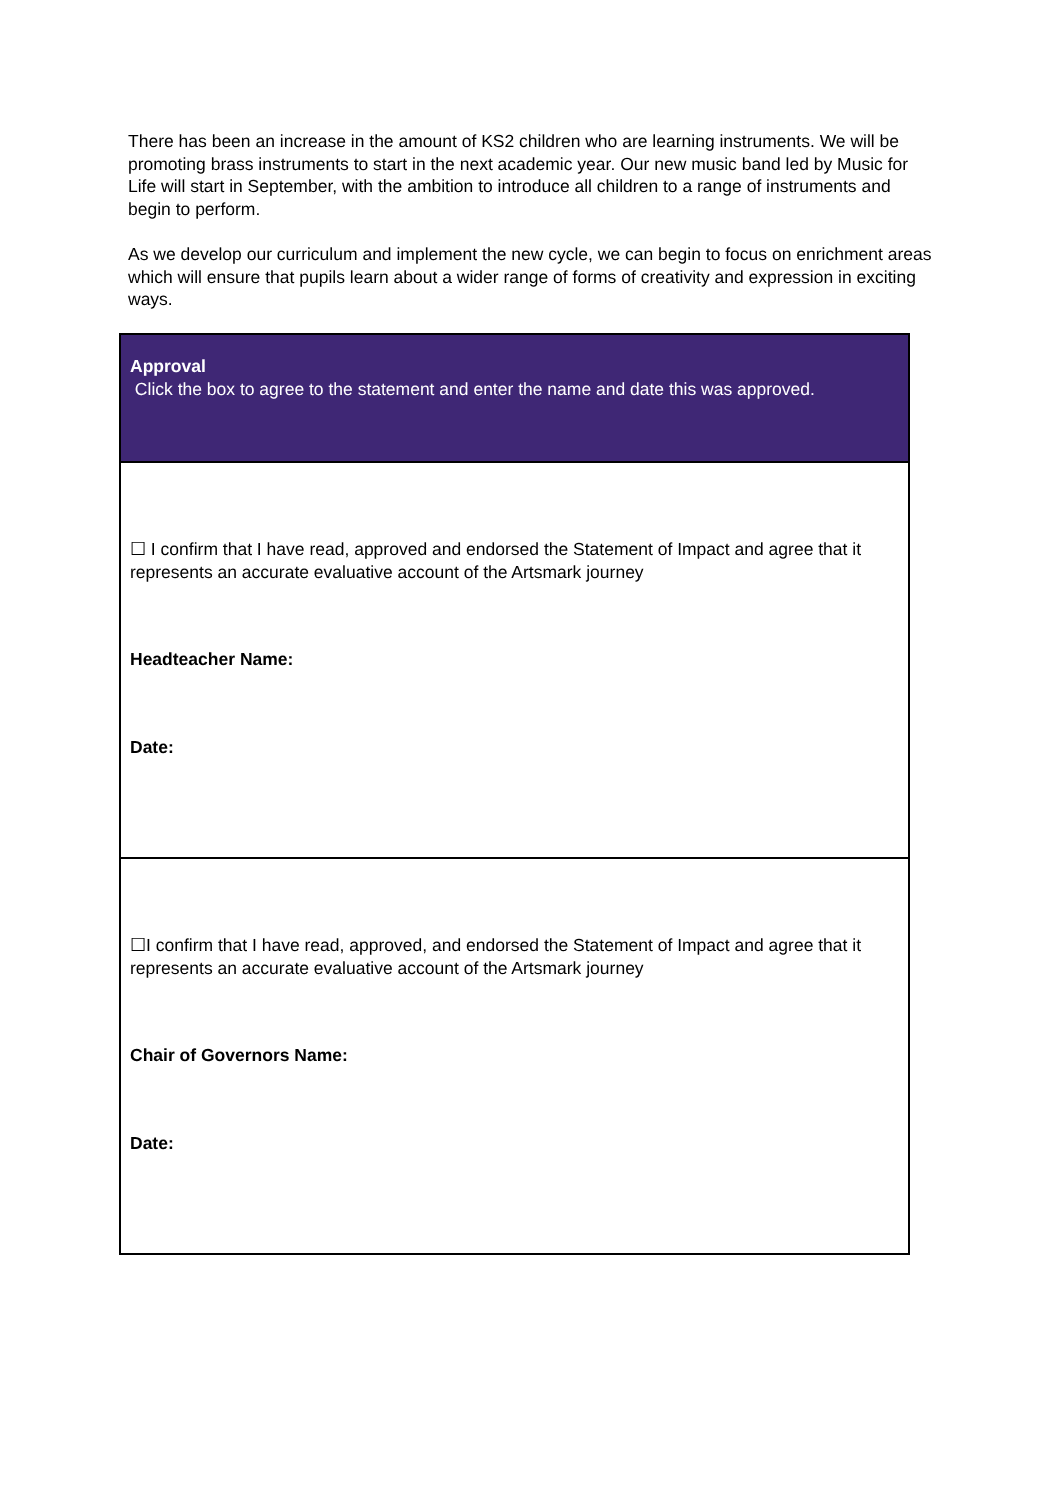There has been an increase in the amount of KS2 children who are learning instruments. We will be promoting brass instruments to start in the next academic year. Our new music band led by Music for Life will start in September, with the ambition to introduce all children to a range of instruments and begin to perform.
As we develop our curriculum and implement the new cycle, we can begin to focus on enrichment areas which will ensure that pupils learn about a wider range of forms of creativity and expression in exciting ways.
| Approval Click the box to agree to the statement and enter the name and date this was approved. |
| ☐ I confirm that I have read, approved and endorsed the Statement of Impact and agree that it represents an accurate evaluative account of the Artsmark journey Headteacher Name: Date: |
| ☐I confirm that I have read, approved, and endorsed the Statement of Impact and agree that it represents an accurate evaluative account of the Artsmark journey Chair of Governors Name: Date: |